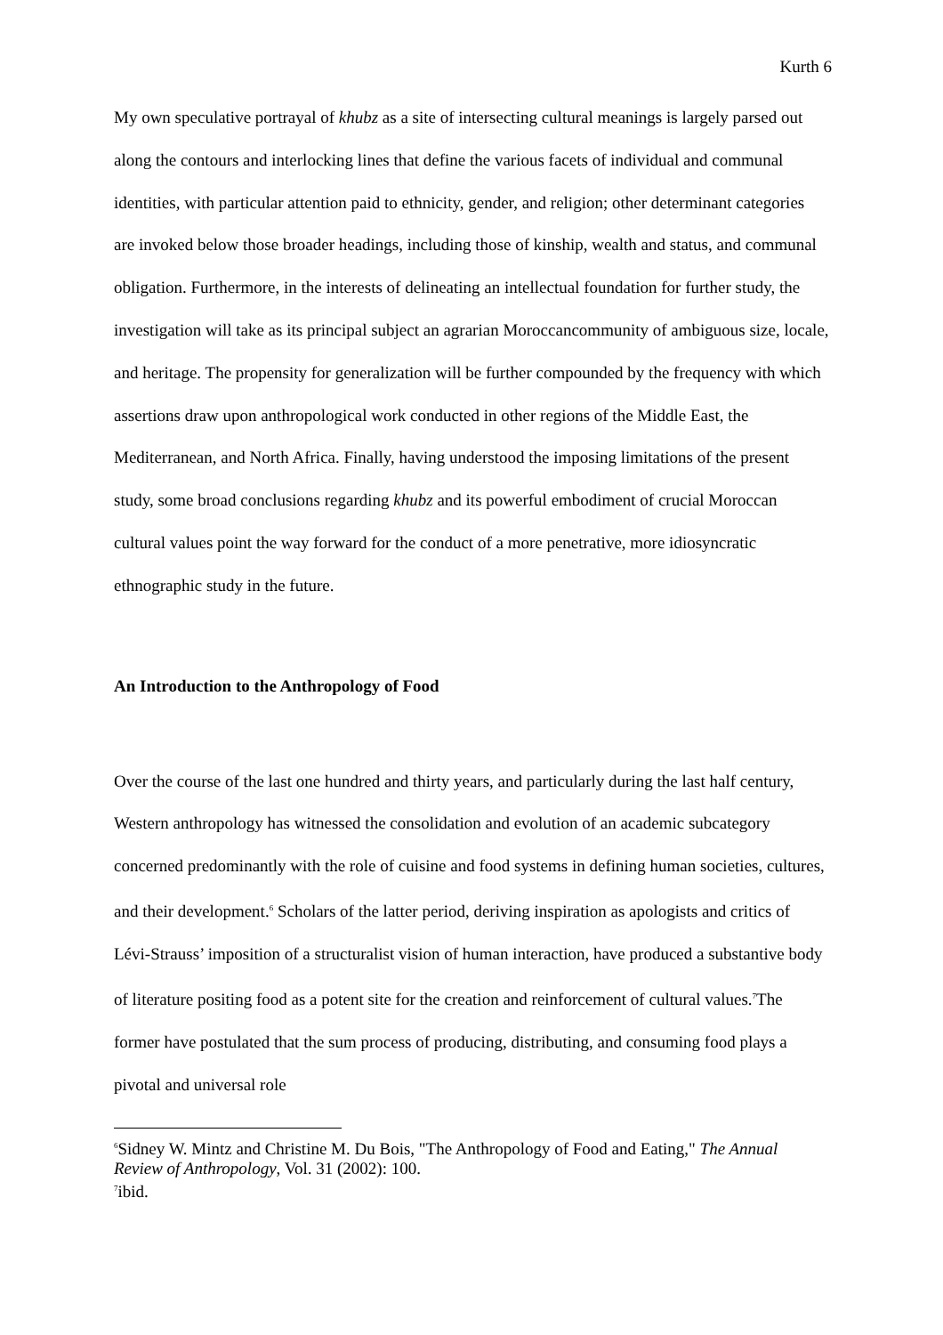Kurth 6
My own speculative portrayal of khubz as a site of intersecting cultural meanings is largely parsed out along the contours and interlocking lines that define the various facets of individual and communal identities, with particular attention paid to ethnicity, gender, and religion; other determinant categories are invoked below those broader headings, including those of kinship, wealth and status, and communal obligation. Furthermore, in the interests of delineating an intellectual foundation for further study, the investigation will take as its principal subject an agrarian Moroccancommunity of ambiguous size, locale, and heritage. The propensity for generalization will be further compounded by the frequency with which assertions draw upon anthropological work conducted in other regions of the Middle East, the Mediterranean, and North Africa. Finally, having understood the imposing limitations of the present study, some broad conclusions regarding khubz and its powerful embodiment of crucial Moroccan cultural values point the way forward for the conduct of a more penetrative, more idiosyncratic ethnographic study in the future.
An Introduction to the Anthropology of Food
Over the course of the last one hundred and thirty years, and particularly during the last half century, Western anthropology has witnessed the consolidation and evolution of an academic subcategory concerned predominantly with the role of cuisine and food systems in defining human societies, cultures, and their development.<sup>6</sup> Scholars of the latter period, deriving inspiration as apologists and critics of Lévi-Strauss’ imposition of a structuralist vision of human interaction, have produced a substantive body of literature positing food as a potent site for the creation and reinforcement of cultural values.<sup>7</sup>The former have postulated that the sum process of producing, distributing, and consuming food plays a pivotal and universal role
<sup>6</sup> Sidney W. Mintz and Christine M. Du Bois, "The Anthropology of Food and Eating," The Annual Review of Anthropology, Vol. 31 (2002): 100.
<sup>7</sup> ibid.